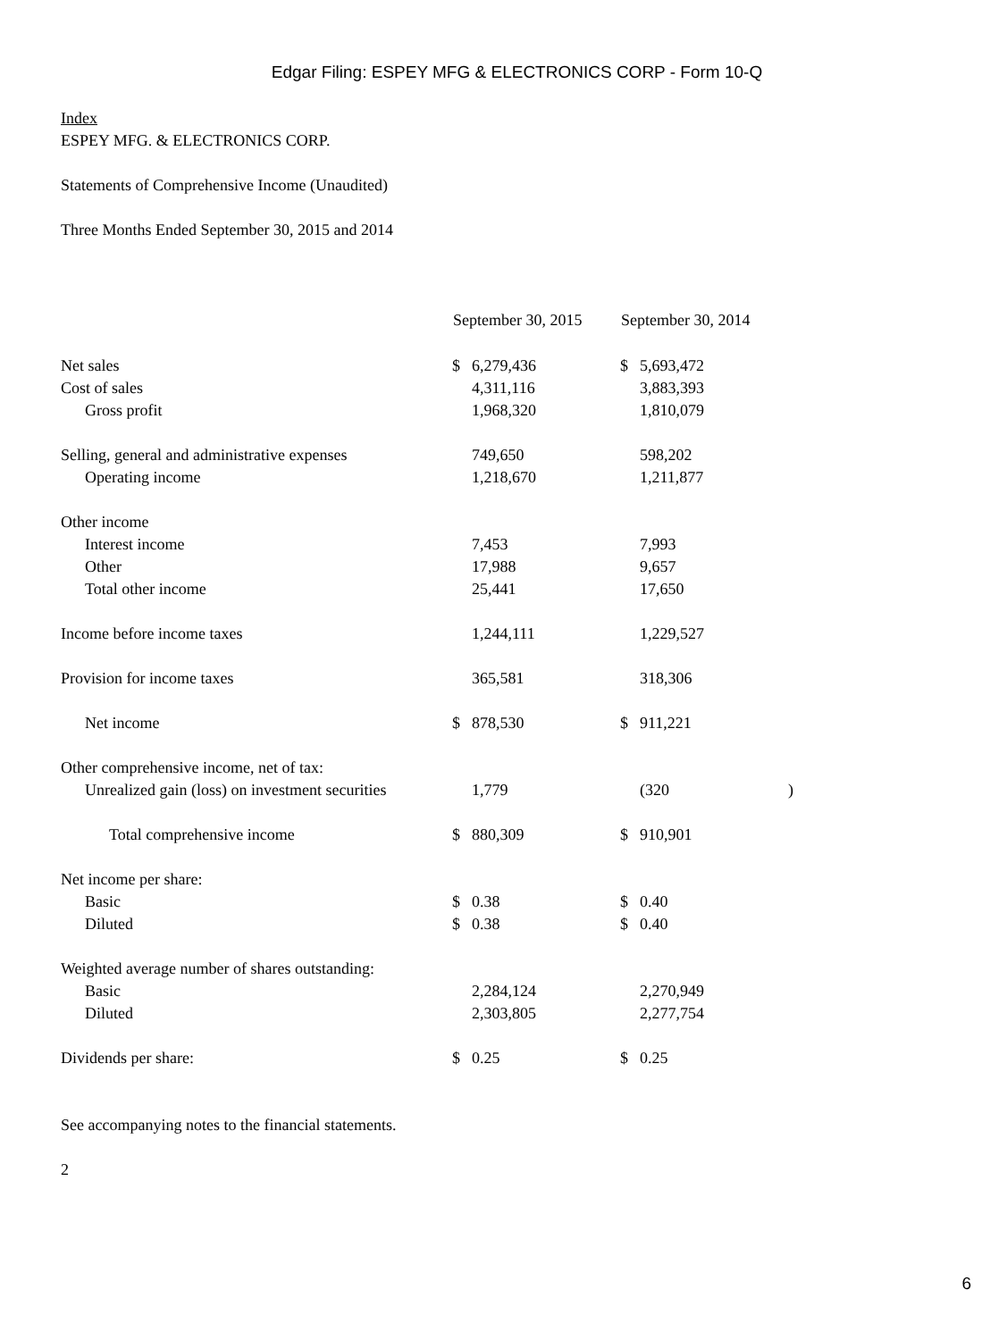Edgar Filing: ESPEY MFG & ELECTRONICS CORP - Form 10-Q
Index
ESPEY MFG. & ELECTRONICS CORP.
Statements of Comprehensive Income (Unaudited)
Three Months Ended September 30, 2015 and 2014
| | September 30, 2015 | | September 30, 2014 | | |
| --- | --- | --- | --- | --- | --- |
| Net sales | $ | 6,279,436 | $ | 5,693,472 | |
| Cost of sales | | 4,311,116 | | 3,883,393 | |
| Gross profit | | 1,968,320 | | 1,810,079 | |
| Selling, general and administrative expenses | | 749,650 | | 598,202 | |
| Operating income | | 1,218,670 | | 1,211,877 | |
| Other income | | | | | |
| Interest income | | 7,453 | | 7,993 | |
| Other | | 17,988 | | 9,657 | |
| Total other income | | 25,441 | | 17,650 | |
| Income before income taxes | | 1,244,111 | | 1,229,527 | |
| Provision for income taxes | | 365,581 | | 318,306 | |
| Net income | $ | 878,530 | $ | 911,221 | |
| Other comprehensive income, net of tax: | | | | | |
| Unrealized gain (loss) on investment securities | | 1,779 | | (320 | ) |
| Total comprehensive income | $ | 880,309 | $ | 910,901 | |
| Net income per share: | | | | | |
| Basic | $ | 0.38 | $ | 0.40 | |
| Diluted | $ | 0.38 | $ | 0.40 | |
| Weighted average number of shares outstanding: | | | | | |
| Basic | | 2,284,124 | | 2,270,949 | |
| Diluted | | 2,303,805 | | 2,277,754 | |
| Dividends per share: | $ | 0.25 | $ | 0.25 | |
See accompanying notes to the financial statements.
2
6